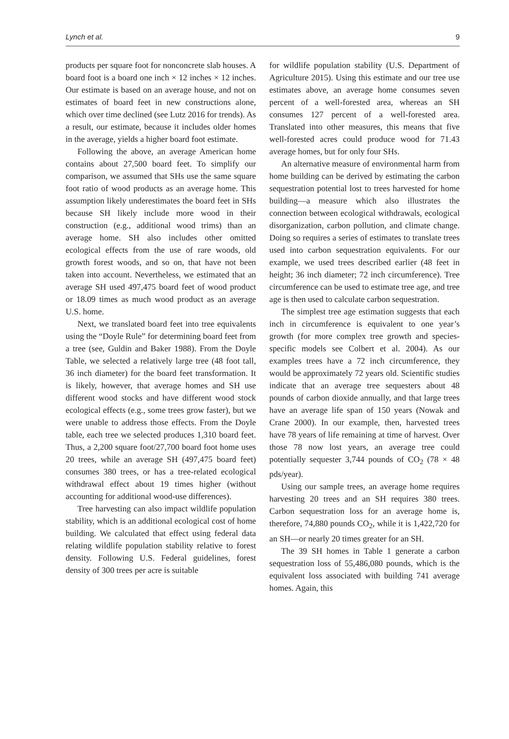Lynch et al. 9
products per square foot for nonconcrete slab houses. A board foot is a board one inch × 12 inches × 12 inches. Our estimate is based on an average house, and not on estimates of board feet in new constructions alone, which over time declined (see Lutz 2016 for trends). As a result, our estimate, because it includes older homes in the average, yields a higher board foot estimate.
Following the above, an average American home contains about 27,500 board feet. To simplify our comparison, we assumed that SHs use the same square foot ratio of wood products as an average home. This assumption likely underestimates the board feet in SHs because SH likely include more wood in their construction (e.g., additional wood trims) than an average home. SH also includes other omitted ecological effects from the use of rare woods, old growth forest woods, and so on, that have not been taken into account. Nevertheless, we estimated that an average SH used 497,475 board feet of wood product or 18.09 times as much wood product as an average U.S. home.
Next, we translated board feet into tree equivalents using the “Doyle Rule” for determining board feet from a tree (see, Guldin and Baker 1988). From the Doyle Table, we selected a relatively large tree (48 foot tall, 36 inch diameter) for the board feet transformation. It is likely, however, that average homes and SH use different wood stocks and have different wood stock ecological effects (e.g., some trees grow faster), but we were unable to address those effects. From the Doyle table, each tree we selected produces 1,310 board feet. Thus, a 2,200 square foot/27,700 board foot home uses 20 trees, while an average SH (497,475 board feet) consumes 380 trees, or has a tree-related ecological withdrawal effect about 19 times higher (without accounting for additional wood-use differences).
Tree harvesting can also impact wildlife population stability, which is an additional ecological cost of home building. We calculated that effect using federal data relating wildlife population stability relative to forest density. Following U.S. Federal guidelines, forest density of 300 trees per acre is suitable
for wildlife population stability (U.S. Department of Agriculture 2015). Using this estimate and our tree use estimates above, an average home consumes seven percent of a well-forested area, whereas an SH consumes 127 percent of a well-forested area. Translated into other measures, this means that five well-forested acres could produce wood for 71.43 average homes, but for only four SHs.
An alternative measure of environmental harm from home building can be derived by estimating the carbon sequestration potential lost to trees harvested for home building—a measure which also illustrates the connection between ecological withdrawals, ecological disorganization, carbon pollution, and climate change. Doing so requires a series of estimates to translate trees used into carbon sequestration equivalents. For our example, we used trees described earlier (48 feet in height; 36 inch diameter; 72 inch circumference). Tree circumference can be used to estimate tree age, and tree age is then used to calculate carbon sequestration.
The simplest tree age estimation suggests that each inch in circumference is equivalent to one year’s growth (for more complex tree growth and species-specific models see Colbert et al. 2004). As our examples trees have a 72 inch circumference, they would be approximately 72 years old. Scientific studies indicate that an average tree sequesters about 48 pounds of carbon dioxide annually, and that large trees have an average life span of 150 years (Nowak and Crane 2000). In our example, then, harvested trees have 78 years of life remaining at time of harvest. Over those 78 now lost years, an average tree could potentially sequester 3,744 pounds of CO<sub>2</sub> (78 × 48 pds/year).
Using our sample trees, an average home requires harvesting 20 trees and an SH requires 380 trees. Carbon sequestration loss for an average home is, therefore, 74,880 pounds CO<sub>2</sub>, while it is 1,422,720 for an SH—or nearly 20 times greater for an SH.
The 39 SH homes in Table 1 generate a carbon sequestration loss of 55,486,080 pounds, which is the equivalent loss associated with building 741 average homes. Again, this